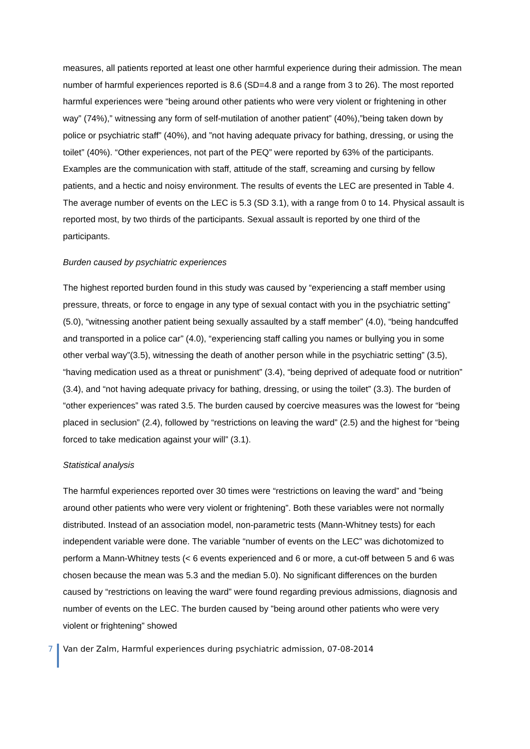measures, all patients reported at least one other harmful experience during their admission. The mean number of harmful experiences reported is 8.6 (SD=4.8 and a range from 3 to 26). The most reported harmful experiences were “being around other patients who were very violent or frightening in other way” (74%),” witnessing any form of self-mutilation of another patient” (40%),”being taken down by police or psychiatric staff” (40%), and ”not having adequate privacy for bathing, dressing, or using the toilet” (40%). “Other experiences, not part of the PEQ” were reported by 63% of the participants. Examples are the communication with staff, attitude of the staff, screaming and cursing by fellow patients, and a hectic and noisy environment. The results of events the LEC are presented in Table 4. The average number of events on the LEC is 5.3 (SD 3.1), with a range from 0 to 14. Physical assault is reported most, by two thirds of the participants. Sexual assault is reported by one third of the participants.
Burden caused by psychiatric experiences
The highest reported burden found in this study was caused by “experiencing a staff member using pressure, threats, or force to engage in any type of sexual contact with you in the psychiatric setting” (5.0), “witnessing another patient being sexually assaulted by a staff member” (4.0), “being handcuffed and transported in a police car” (4.0), “experiencing staff calling you names or bullying you in some other verbal way”(3.5), witnessing the death of another person while in the psychiatric setting” (3.5), “having medication used as a threat or punishment” (3.4), “being deprived of adequate food or nutrition” (3.4), and “not having adequate privacy for bathing, dressing, or using the toilet” (3.3). The burden of “other experiences” was rated 3.5. The burden caused by coercive measures was the lowest for “being placed in seclusion” (2.4), followed by “restrictions on leaving the ward” (2.5) and the highest for “being forced to take medication against your will” (3.1).
Statistical analysis
The harmful experiences reported over 30 times were “restrictions on leaving the ward” and ”being around other patients who were very violent or frightening”. Both these variables were not normally distributed. Instead of an association model, non-parametric tests (Mann-Whitney tests) for each independent variable were done. The variable “number of events on the LEC” was dichotomized to perform a Mann-Whitney tests (< 6 events experienced and 6 or more, a cut-off between 5 and 6 was chosen because the mean was 5.3 and the median 5.0). No significant differences on the burden caused by “restrictions on leaving the ward” were found regarding previous admissions, diagnosis and number of events on the LEC. The burden caused by ”being around other patients who were very violent or frightening” showed
7 Van der Zalm, Harmful experiences during psychiatric admission, 07-08-2014